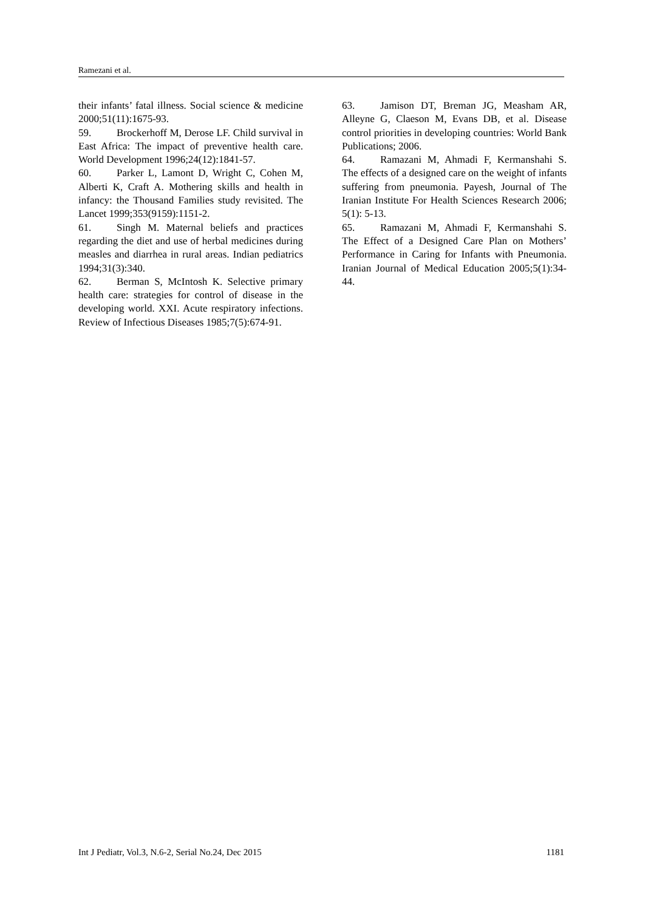Ramezani et al.
their infants’ fatal illness. Social science & medicine 2000;51(11):1675-93.
59. Brockerhoff M, Derose LF. Child survival in East Africa: The impact of preventive health care. World Development 1996;24(12):1841-57.
60. Parker L, Lamont D, Wright C, Cohen M, Alberti K, Craft A. Mothering skills and health in infancy: the Thousand Families study revisited. The Lancet 1999;353(9159):1151-2.
61. Singh M. Maternal beliefs and practices regarding the diet and use of herbal medicines during measles and diarrhea in rural areas. Indian pediatrics 1994;31(3):340.
62. Berman S, McIntosh K. Selective primary health care: strategies for control of disease in the developing world. XXI. Acute respiratory infections. Review of Infectious Diseases 1985;7(5):674-91.
63. Jamison DT, Breman JG, Measham AR, Alleyne G, Claeson M, Evans DB, et al. Disease control priorities in developing countries: World Bank Publications; 2006.
64. Ramazani M, Ahmadi F, Kermanshahi S. The effects of a designed care on the weight of infants suffering from pneumonia. Payesh, Journal of The Iranian Institute For Health Sciences Research 2006; 5(1): 5-13.
65. Ramazani M, Ahmadi F, Kermanshahi S. The Effect of a Designed Care Plan on Mothers’ Performance in Caring for Infants with Pneumonia. Iranian Journal of Medical Education 2005;5(1):34-44.
Int J Pediatr, Vol.3, N.6-2, Serial No.24, Dec 2015 1181